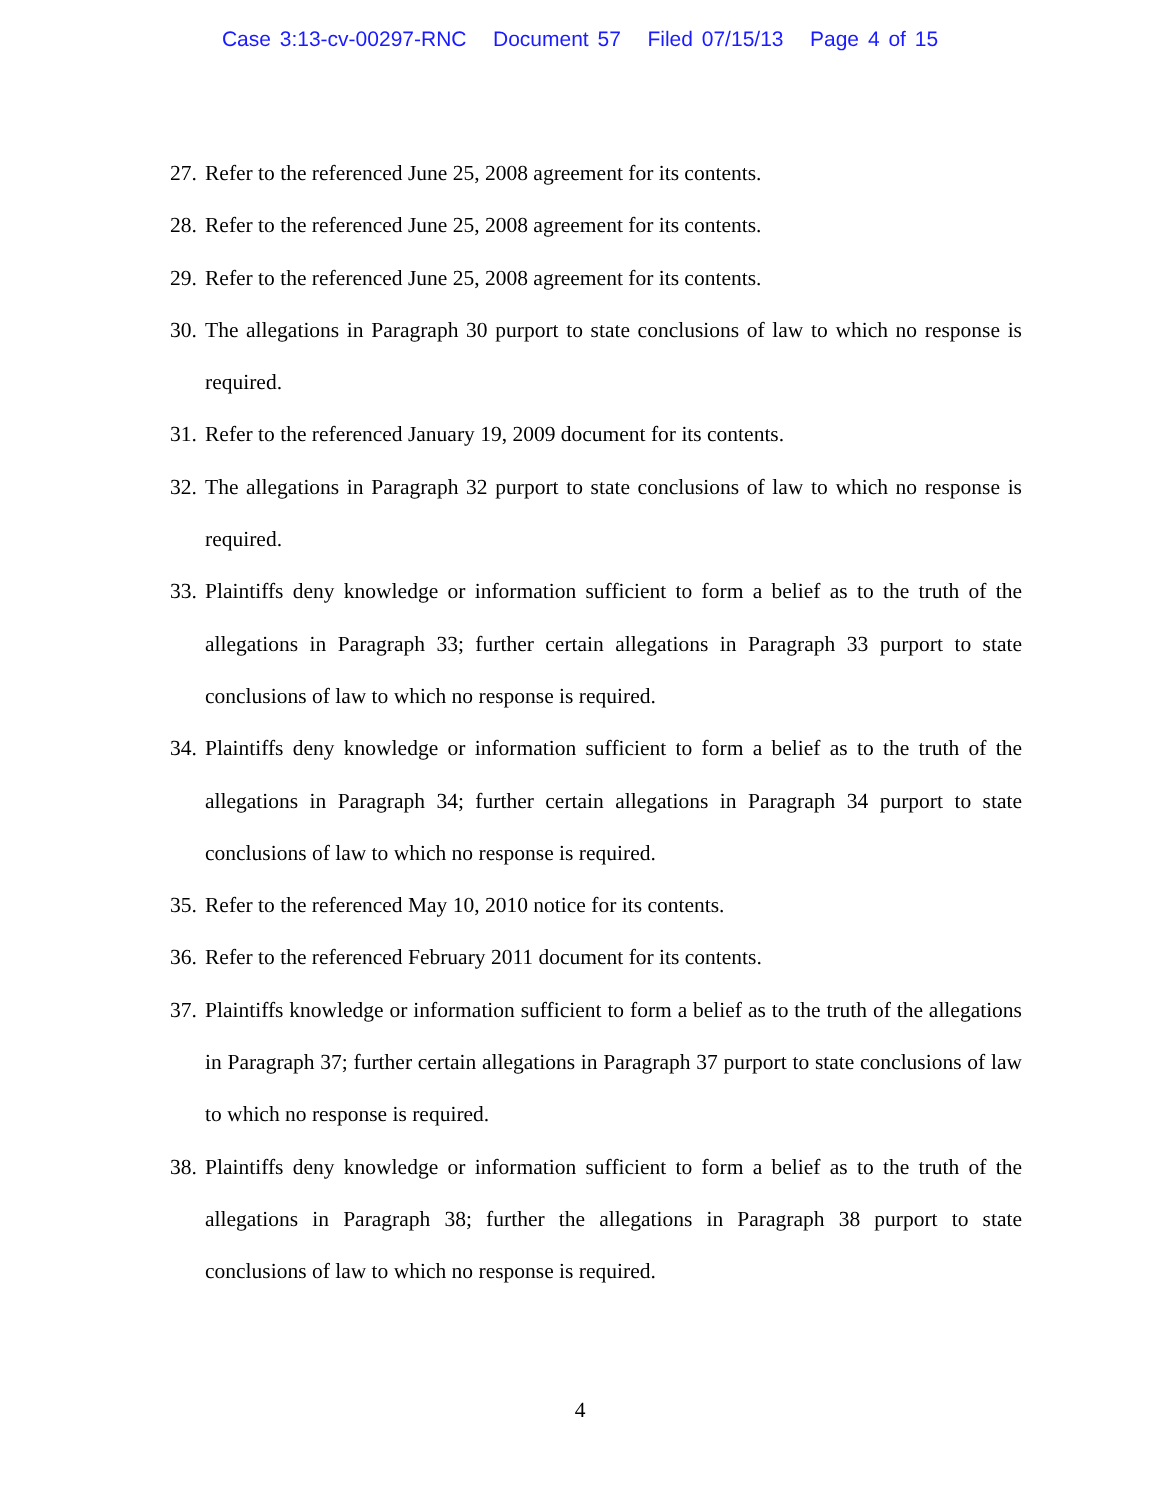Case 3:13-cv-00297-RNC Document 57 Filed 07/15/13 Page 4 of 15
27. Refer to the referenced June 25, 2008 agreement for its contents.
28. Refer to the referenced June 25, 2008 agreement for its contents.
29. Refer to the referenced June 25, 2008 agreement for its contents.
30. The allegations in Paragraph 30 purport to state conclusions of law to which no response is required.
31. Refer to the referenced January 19, 2009 document for its contents.
32. The allegations in Paragraph 32 purport to state conclusions of law to which no response is required.
33. Plaintiffs deny knowledge or information sufficient to form a belief as to the truth of the allegations in Paragraph 33; further certain allegations in Paragraph 33 purport to state conclusions of law to which no response is required.
34. Plaintiffs deny knowledge or information sufficient to form a belief as to the truth of the allegations in Paragraph 34; further certain allegations in Paragraph 34 purport to state conclusions of law to which no response is required.
35. Refer to the referenced May 10, 2010 notice for its contents.
36. Refer to the referenced February 2011 document for its contents.
37. Plaintiffs knowledge or information sufficient to form a belief as to the truth of the allegations in Paragraph 37; further certain allegations in Paragraph 37 purport to state conclusions of law to which no response is required.
38. Plaintiffs deny knowledge or information sufficient to form a belief as to the truth of the allegations in Paragraph 38; further the allegations in Paragraph 38 purport to state conclusions of law to which no response is required.
4